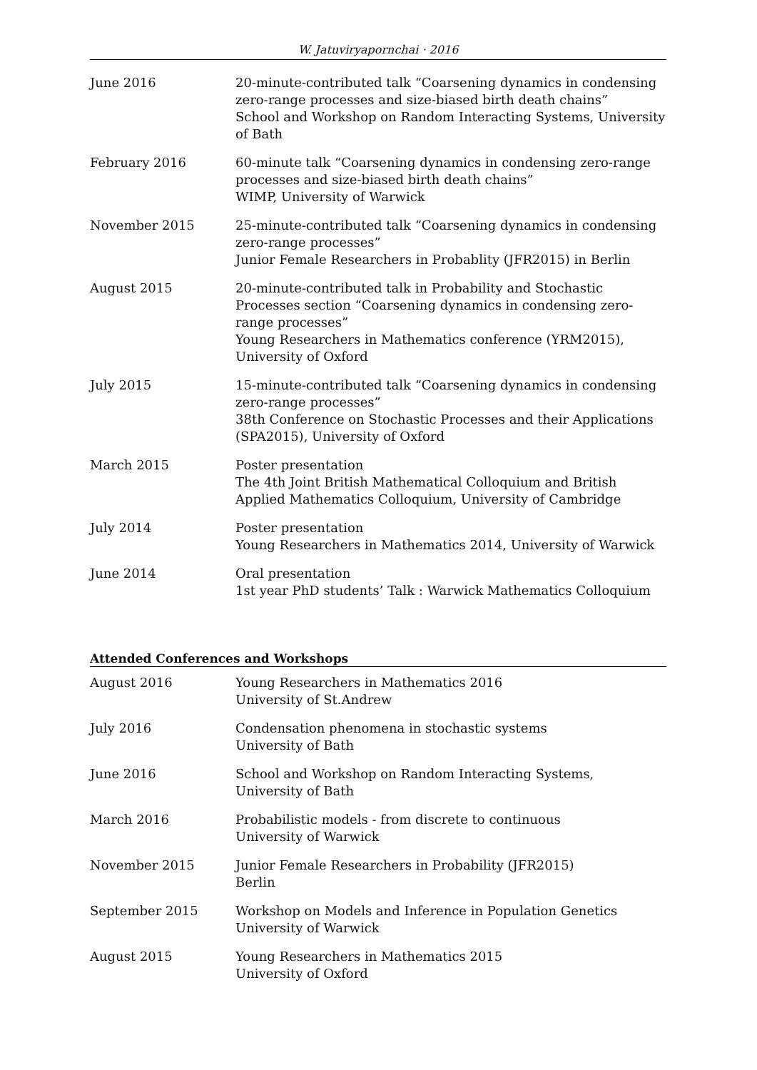W. Jatuviryapornchai · 2016
June 2016 20-minute-contributed talk “Coarsening dynamics in condensing zero-range processes and size-biased birth death chains”
School and Workshop on Random Interacting Systems, University of Bath
February 2016 60-minute talk “Coarsening dynamics in condensing zero-range processes and size-biased birth death chains”
WIMP, University of Warwick
November 2015 25-minute-contributed talk “Coarsening dynamics in condensing zero-range processes”
Junior Female Researchers in Probablity (JFR2015) in Berlin
August 2015 20-minute-contributed talk in Probability and Stochastic Processes section “Coarsening dynamics in condensing zero-range processes”
Young Researchers in Mathematics conference (YRM2015), University of Oxford
July 2015 15-minute-contributed talk “Coarsening dynamics in condensing zero-range processes”
38th Conference on Stochastic Processes and their Applications (SPA2015), University of Oxford
March 2015 Poster presentation
The 4th Joint British Mathematical Colloquium and British Applied Mathematics Colloquium, University of Cambridge
July 2014 Poster presentation
Young Researchers in Mathematics 2014, University of Warwick
June 2014 Oral presentation
1st year PhD students’ Talk : Warwick Mathematics Colloquium
Attended Conferences and Workshops
August 2016 Young Researchers in Mathematics 2016
University of St.Andrew
July 2016 Condensation phenomena in stochastic systems
University of Bath
June 2016 School and Workshop on Random Interacting Systems,
University of Bath
March 2016 Probabilistic models - from discrete to continuous
University of Warwick
November 2015 Junior Female Researchers in Probability (JFR2015)
Berlin
September 2015 Workshop on Models and Inference in Population Genetics
University of Warwick
August 2015 Young Researchers in Mathematics 2015
University of Oxford